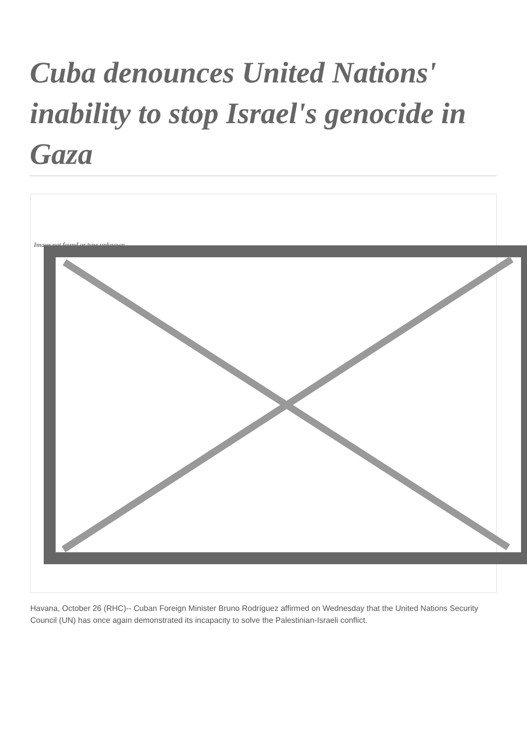Cuba denounces United Nations' inability to stop Israel's genocide in Gaza
Image not found or type unknown
Havana, October 26 (RHC)-- Cuban Foreign Minister Bruno Rodríguez affirmed on Wednesday that the United Nations Security Council (UN) has once again demonstrated its incapacity to solve the Palestinian-Israeli conflict.